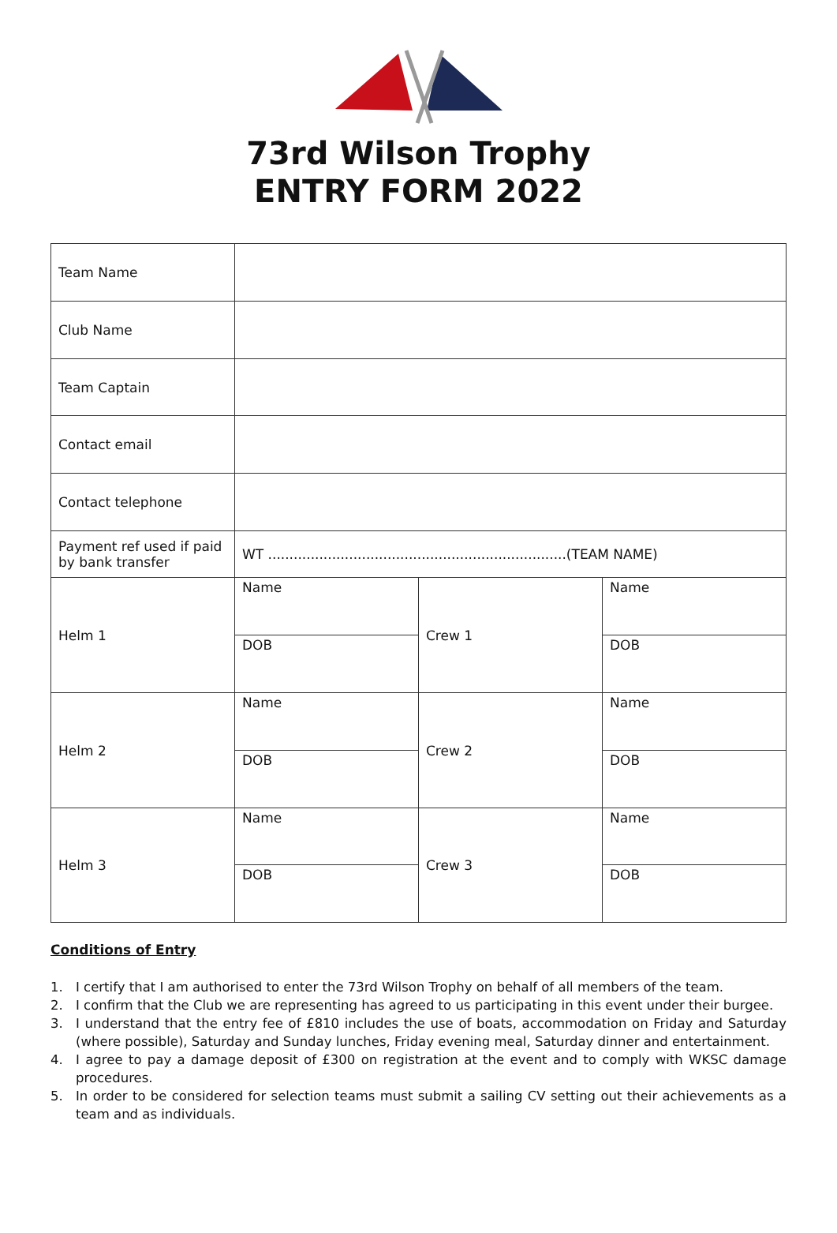73rd Wilson Trophy
ENTRY FORM 2022
| Team Name | | | |
| Club Name | | | |
| Team Captain | | | |
| Contact email | | | |
| Contact telephone | | | |
| Payment ref used if paid by bank transfer | WT ......................................................................(TEAM NAME) | | |
| Helm 1 | Name | Crew 1 | Name |
| | DOB | | DOB |
| Helm 2 | Name | Crew 2 | Name |
| | DOB | | DOB |
| Helm 3 | Name | Crew 3 | Name |
| | DOB | | DOB |
Conditions of Entry
1. I certify that I am authorised to enter the 73rd Wilson Trophy on behalf of all members of the team.
2. I confirm that the Club we are representing has agreed to us participating in this event under their burgee.
3. I understand that the entry fee of £810 includes the use of boats, accommodation on Friday and Saturday (where possible), Saturday and Sunday lunches, Friday evening meal, Saturday dinner and entertainment.
4. I agree to pay a damage deposit of £300 on registration at the event and to comply with WKSC damage procedures.
5. In order to be considered for selection teams must submit a sailing CV setting out their achievements as a team and as individuals.